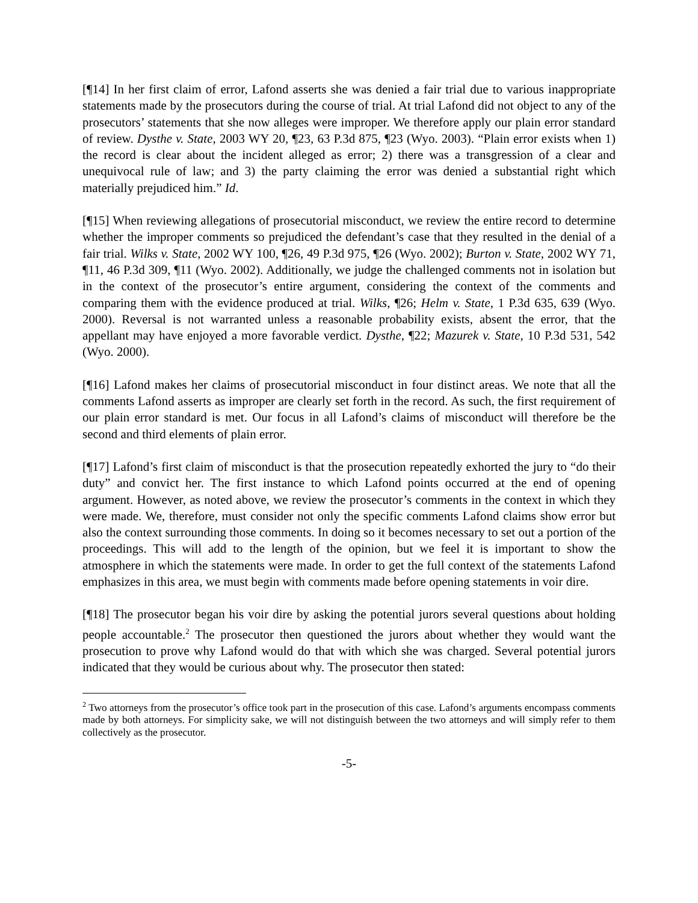[¶14] In her first claim of error, Lafond asserts she was denied a fair trial due to various inappropriate statements made by the prosecutors during the course of trial. At trial Lafond did not object to any of the prosecutors’ statements that she now alleges were improper. We therefore apply our plain error standard of review. Dysthe v. State, 2003 WY 20, ¶23, 63 P.3d 875, ¶23 (Wyo. 2003). “Plain error exists when 1) the record is clear about the incident alleged as error; 2) there was a transgression of a clear and unequivocal rule of law; and 3) the party claiming the error was denied a substantial right which materially prejudiced him.” Id.
[¶15] When reviewing allegations of prosecutorial misconduct, we review the entire record to determine whether the improper comments so prejudiced the defendant’s case that they resulted in the denial of a fair trial. Wilks v. State, 2002 WY 100, ¶26, 49 P.3d 975, ¶26 (Wyo. 2002); Burton v. State, 2002 WY 71, ¶11, 46 P.3d 309, ¶11 (Wyo. 2002). Additionally, we judge the challenged comments not in isolation but in the context of the prosecutor’s entire argument, considering the context of the comments and comparing them with the evidence produced at trial. Wilks, ¶26; Helm v. State, 1 P.3d 635, 639 (Wyo. 2000). Reversal is not warranted unless a reasonable probability exists, absent the error, that the appellant may have enjoyed a more favorable verdict. Dysthe, ¶22; Mazurek v. State, 10 P.3d 531, 542 (Wyo. 2000).
[¶16] Lafond makes her claims of prosecutorial misconduct in four distinct areas. We note that all the comments Lafond asserts as improper are clearly set forth in the record. As such, the first requirement of our plain error standard is met. Our focus in all Lafond’s claims of misconduct will therefore be the second and third elements of plain error.
[¶17] Lafond’s first claim of misconduct is that the prosecution repeatedly exhorted the jury to “do their duty” and convict her. The first instance to which Lafond points occurred at the end of opening argument. However, as noted above, we review the prosecutor’s comments in the context in which they were made. We, therefore, must consider not only the specific comments Lafond claims show error but also the context surrounding those comments. In doing so it becomes necessary to set out a portion of the proceedings. This will add to the length of the opinion, but we feel it is important to show the atmosphere in which the statements were made. In order to get the full context of the statements Lafond emphasizes in this area, we must begin with comments made before opening statements in voir dire.
[¶18] The prosecutor began his voir dire by asking the potential jurors several questions about holding people accountable.<sup>2</sup> The prosecutor then questioned the jurors about whether they would want the prosecution to prove why Lafond would do that with which she was charged. Several potential jurors indicated that they would be curious about why. The prosecutor then stated:
<sup>2</sup> Two attorneys from the prosecutor’s office took part in the prosecution of this case. Lafond’s arguments encompass comments made by both attorneys. For simplicity sake, we will not distinguish between the two attorneys and will simply refer to them collectively as the prosecutor.
-5-